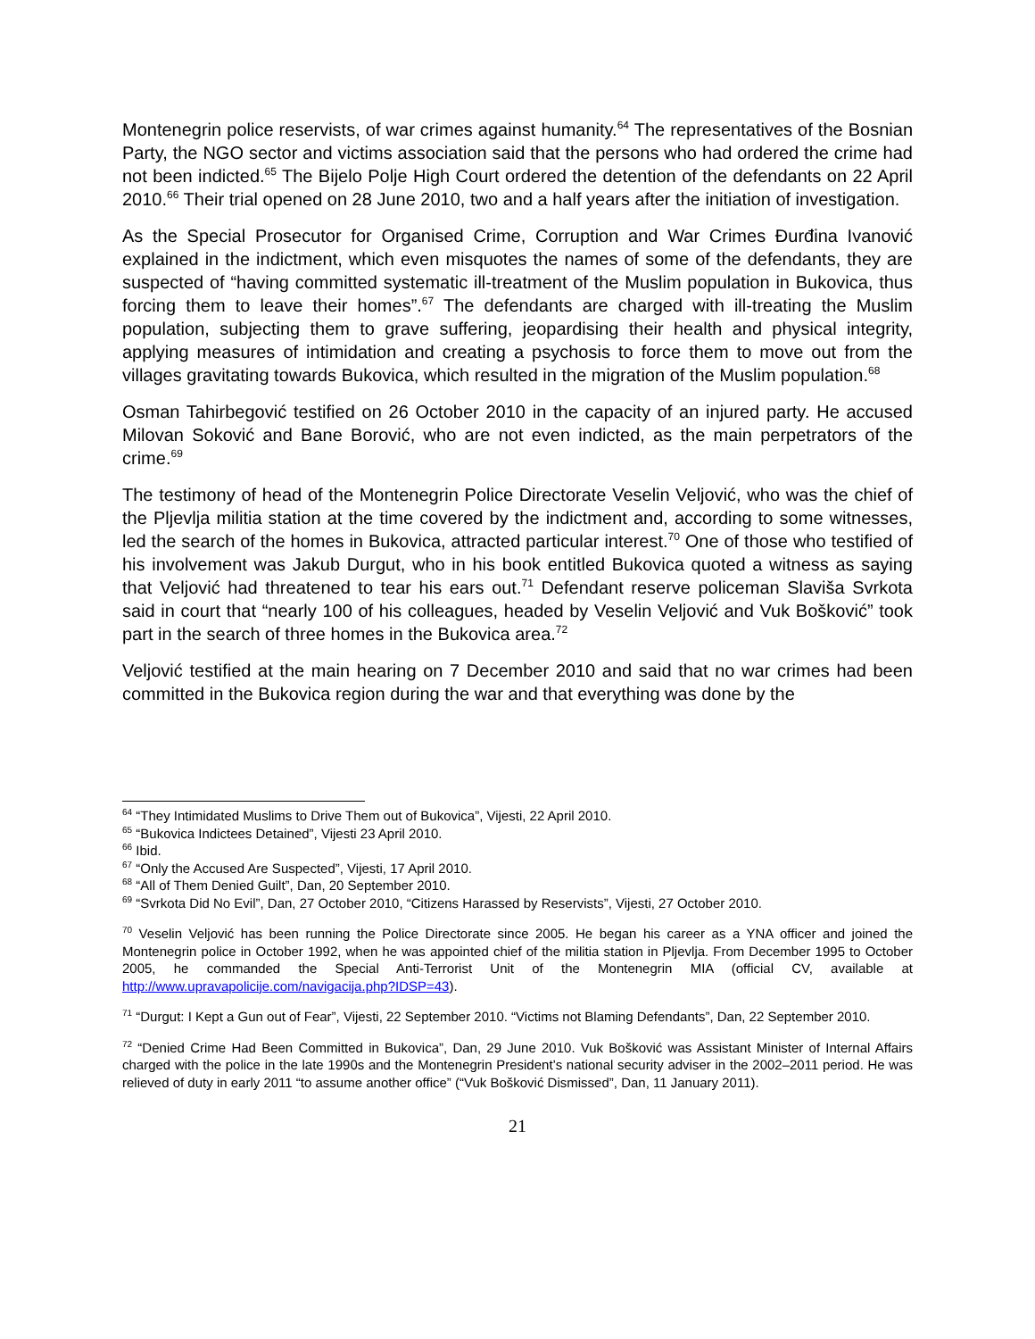Montenegrin police reservists, of war crimes against humanity.<sup>64</sup> The representatives of the Bosnian Party, the NGO sector and victims association said that the persons who had ordered the crime had not been indicted.<sup>65</sup> The Bijelo Polje High Court ordered the detention of the defendants on 22 April 2010.<sup>66</sup> Their trial opened on 28 June 2010, two and a half years after the initiation of investigation.
As the Special Prosecutor for Organised Crime, Corruption and War Crimes Đurđina Ivanović explained in the indictment, which even misquotes the names of some of the defendants, they are suspected of “having committed systematic ill-treatment of the Muslim population in Bukovica, thus forcing them to leave their homes”.<sup>67</sup> The defendants are charged with ill-treating the Muslim population, subjecting them to grave suffering, jeopardising their health and physical integrity, applying measures of intimidation and creating a psychosis to force them to move out from the villages gravitating towards Bukovica, which resulted in the migration of the Muslim population.<sup>68</sup>
Osman Tahirbegović testified on 26 October 2010 in the capacity of an injured party. He accused Milovan Soković and Bane Borović, who are not even indicted, as the main perpetrators of the crime.<sup>69</sup>
The testimony of head of the Montenegrin Police Directorate Veselin Veljović, who was the chief of the Pljevlja militia station at the time covered by the indictment and, according to some witnesses, led the search of the homes in Bukovica, attracted particular interest.<sup>70</sup> One of those who testified of his involvement was Jakub Durgut, who in his book entitled Bukovica quoted a witness as saying that Veljović had threatened to tear his ears out.<sup>71</sup> Defendant reserve policeman Slaviša Svrkota said in court that “nearly 100 of his colleagues, headed by Veselin Veljović and Vuk Bošković” took part in the search of three homes in the Bukovica area.<sup>72</sup>
Veljović testified at the main hearing on 7 December 2010 and said that no war crimes had been committed in the Bukovica region during the war and that everything was done by the
<sup>64</sup> “They Intimidated Muslims to Drive Them out of Bukovica”, Vijesti, 22 April 2010.
<sup>65</sup> “Bukovica Indictees Detained”, Vijesti 23 April 2010.
<sup>66</sup> Ibid.
<sup>67</sup> “Only the Accused Are Suspected”, Vijesti, 17 April 2010.
<sup>68</sup> “All of Them Denied Guilt”, Dan, 20 September 2010.
<sup>69</sup> “Svrkota Did No Evil”, Dan, 27 October 2010, “Citizens Harassed by Reservists”, Vijesti, 27 October 2010.
<sup>70</sup> Veselin Veljović has been running the Police Directorate since 2005. He began his career as a YNA officer and joined the Montenegrin police in October 1992, when he was appointed chief of the militia station in Pljevlja. From December 1995 to October 2005, he commanded the Special Anti-Terrorist Unit of the Montenegrin MIA (official CV, available at http://www.upravapolicije.com/navigacija.php?IDSP=43).
<sup>71</sup> “Durgut: I Kept a Gun out of Fear”, Vijesti, 22 September 2010. “Victims not Blaming Defendants”, Dan, 22 September 2010.
<sup>72</sup> “Denied Crime Had Been Committed in Bukovica”, Dan, 29 June 2010. Vuk Bošković was Assistant Minister of Internal Affairs charged with the police in the late 1990s and the Montenegrin President’s national security adviser in the 2002–2011 period. He was relieved of duty in early 2011 “to assume another office” (“Vuk Bošković Dismissed”, Dan, 11 January 2011).
21